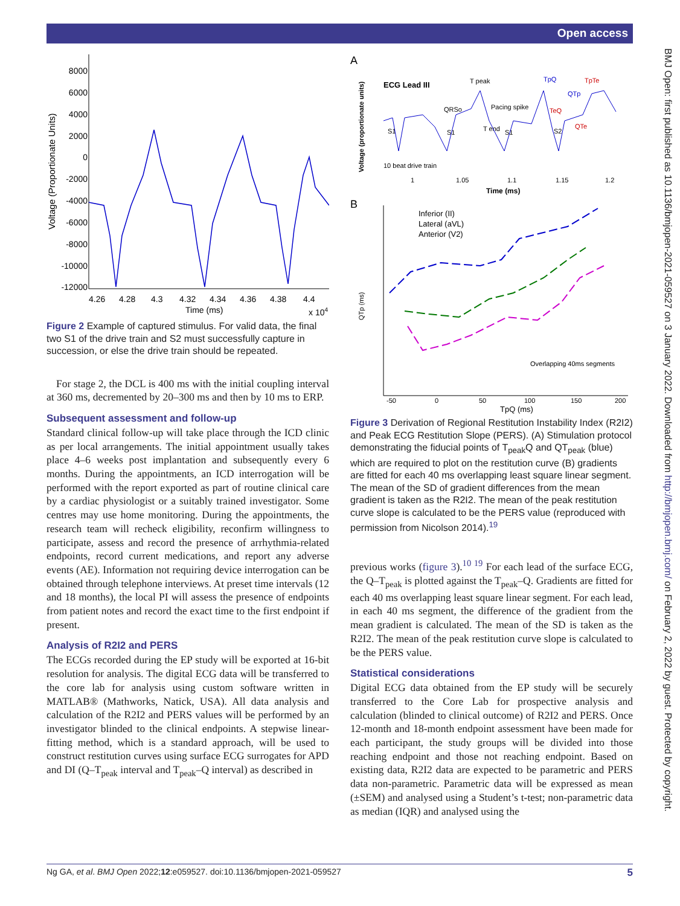Open access
BMJ Open: first published as 10.1136/bmjopen-2021-059527 on 3 January 2022. Downloaded from http://bmjopen.bmj.com/ on February 2, 2022 by guest. Protected by copyright.
Voltage (Proportionate Units)
8000
6000
4000
2000
0
-2000
-4000
-6000
-8000
-10000
-12000
4.26
4.28
4.3
4.32
4.34
4.36
4.38
4.4
Time (ms)
x 104
Figure 2 Example of captured stimulus. For valid data, the final two S1 of the drive train and S2 must successfully capture in succession, or else the drive train should be repeated.
For stage 2, the DCL is 400 ms with the initial coupling interval at 360 ms, decremented by 20–300 ms and then by 10 ms to ERP.
Subsequent assessment and follow-up
Standard clinical follow-up will take place through the ICD clinic as per local arrangements. The initial appointment usually takes place 4–6 weeks post implantation and subsequently every 6 months. During the appointments, an ICD interrogation will be performed with the report exported as part of routine clinical care by a cardiac physiologist or a suitably trained investigator. Some centres may use home monitoring. During the appointments, the research team will recheck eligibility, reconfirm willingness to participate, assess and record the presence of arrhythmia-related endpoints, record current medications, and report any adverse events (AE). Information not requiring device interrogation can be obtained through telephone interviews. At preset time intervals (12 and 18 months), the local PI will assess the presence of endpoints from patient notes and record the exact time to the first endpoint if present.
Analysis of R2I2 and PERS
The ECGs recorded during the EP study will be exported at 16-bit resolution for analysis. The digital ECG data will be transferred to the core lab for analysis using custom software written in MATLAB® (Mathworks, Natick, USA). All data analysis and calculation of the R2I2 and PERS values will be performed by an investigator blinded to the clinical endpoints. A stepwise linear-fitting method, which is a standard approach, will be used to construct restitution curves using surface ECG surrogates for APD and DI (Q–T<sub>peak</sub> interval and T<sub>peak</sub>–Q interval) as described in
A
ECG Lead III
10 beat drive train
Time (ms)
T peak
QRSo
Pacing spike
T end
TpQ
TpTe
QTp
TeQ
QTe
S1
S1
S1
S2
1
1.05
1.1
1.15
1.2
B
Inferior (II)
Lateral (aVL)
Anterior (V2)
Overlapping 40ms segments
TpQ (ms)
QTp (ms)
Voltage (proportionate units)
-50
0
50
100
150
200
Figure 3 Derivation of Regional Restitution Instability Index (R2I2) and Peak ECG Restitution Slope (PERS). (A) Stimulation protocol demonstrating the fiducial points of T<sub>peak</sub>Q and QT<sub>peak</sub> (blue) which are required to plot on the restitution curve (B) gradients are fitted for each 40 ms overlapping least square linear segment. The mean of the SD of gradient differences from the mean gradient is taken as the R2I2. The mean of the peak restitution curve slope is calculated to be the PERS value (reproduced with permission from Nicolson 2014).<sup>19</sup>
previous works (figure 3).<sup>10 19</sup> For each lead of the surface ECG, the Q–T<sub>peak</sub> is plotted against the T<sub>peak</sub>–Q. Gradients are fitted for each 40 ms overlapping least square linear segment. For each lead, in each 40 ms segment, the difference of the gradient from the mean gradient is calculated. The mean of the SD is taken as the R2I2. The mean of the peak restitution curve slope is calculated to be the PERS value.
Statistical considerations
Digital ECG data obtained from the EP study will be securely transferred to the Core Lab for prospective analysis and calculation (blinded to clinical outcome) of R2I2 and PERS. Once 12-month and 18-month endpoint assessment have been made for each participant, the study groups will be divided into those reaching endpoint and those not reaching endpoint. Based on existing data, R2I2 data are expected to be parametric and PERS data non-parametric. Parametric data will be expressed as mean (±SEM) and analysed using a Student’s t-test; non-parametric data as median (IQR) and analysed using the
Ng GA, et al. BMJ Open 2022;12:e059527. doi:10.1136/bmjopen-2021-059527 5